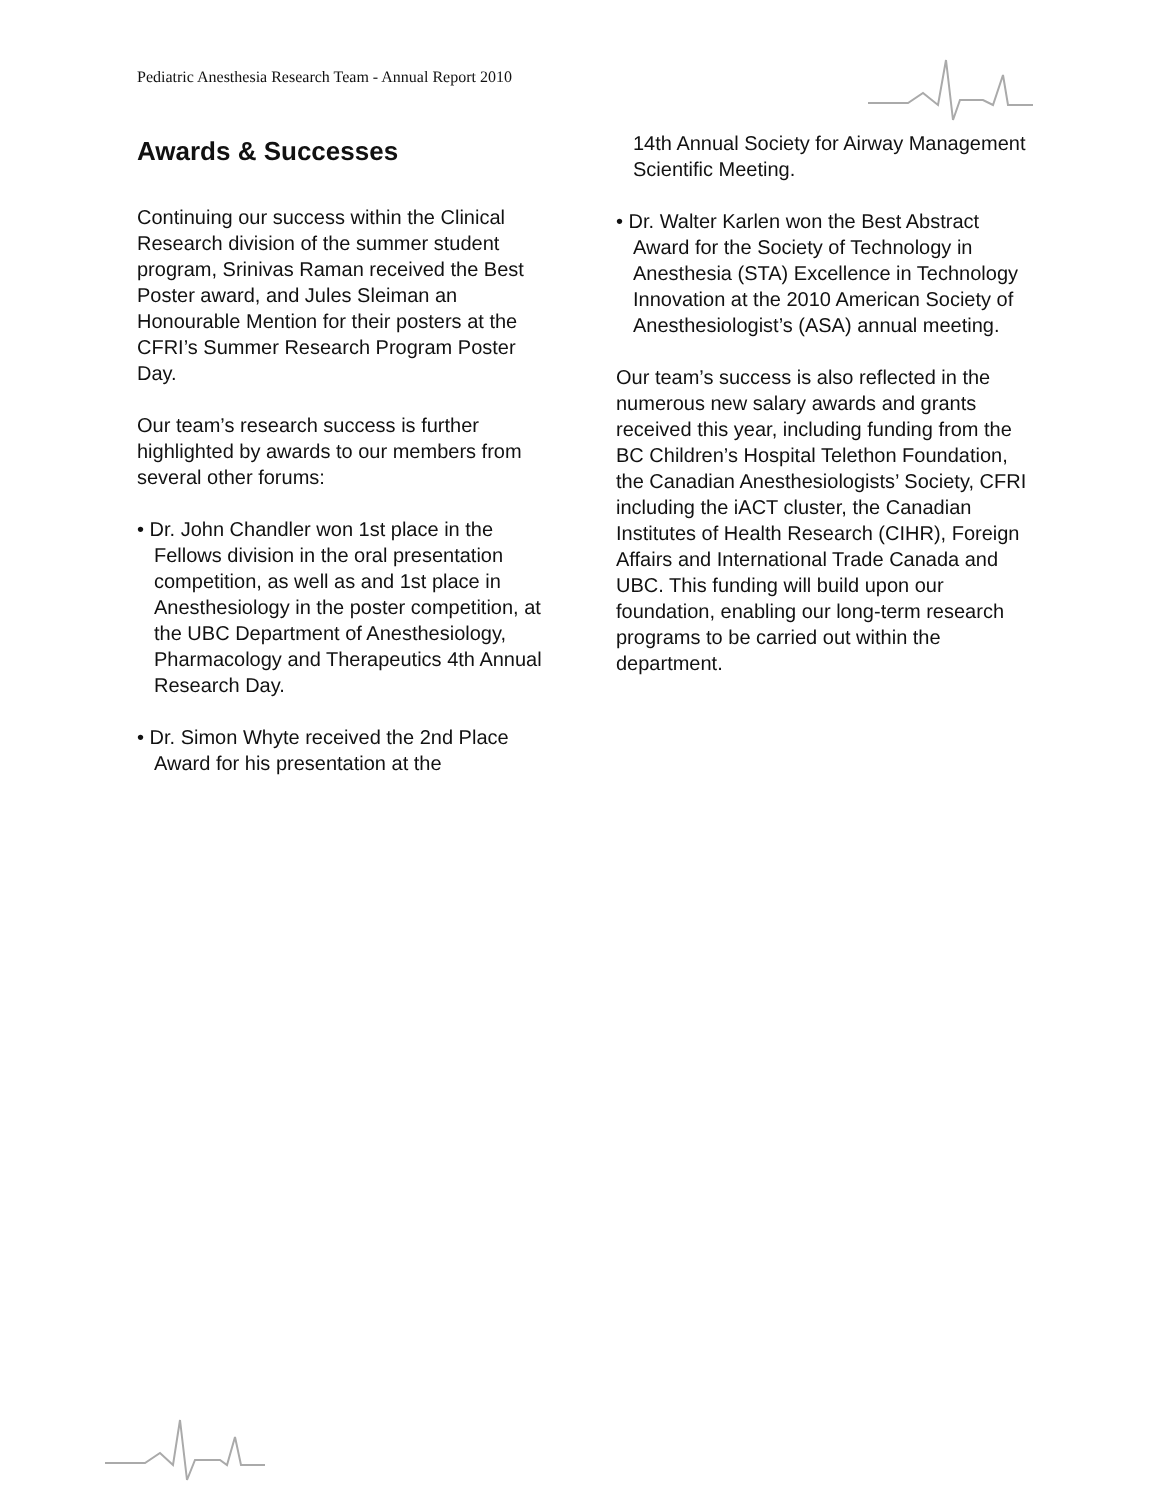Pediatric Anesthesia Research Team - Annual Report 2010
Awards & Successes
Continuing our success within the Clinical Research division of the summer student program, Srinivas Raman received the Best Poster award, and Jules Sleiman an Honourable Mention for their posters at the CFRI’s Summer Research Program Poster Day.
Our team’s research success is further highlighted by awards to our members from several other forums:
• Dr. John Chandler won 1st place in the Fellows division in the oral presentation competition, as well as and 1st place in Anesthesiology in the poster competition, at the UBC Department of Anesthesiology, Pharmacology and Therapeutics 4th Annual Research Day.
• Dr. Simon Whyte received the 2nd Place Award for his presentation at the
14th Annual Society for Airway Management Scientific Meeting.
• Dr. Walter Karlen won the Best Abstract Award for the Society of Technology in Anesthesia (STA) Excellence in Technology Innovation at the 2010 American Society of Anesthesiologist’s (ASA) annual meeting.
Our team’s success is also reflected in the numerous new salary awards and grants received this year, including funding from the BC Children’s Hospital Telethon Foundation, the Canadian Anesthesiologists’ Society, CFRI including the iACT cluster, the Canadian Institutes of Health Research (CIHR), Foreign Affairs and International Trade Canada and UBC. This funding will build upon our foundation, enabling our long-term research programs to be carried out within the department.